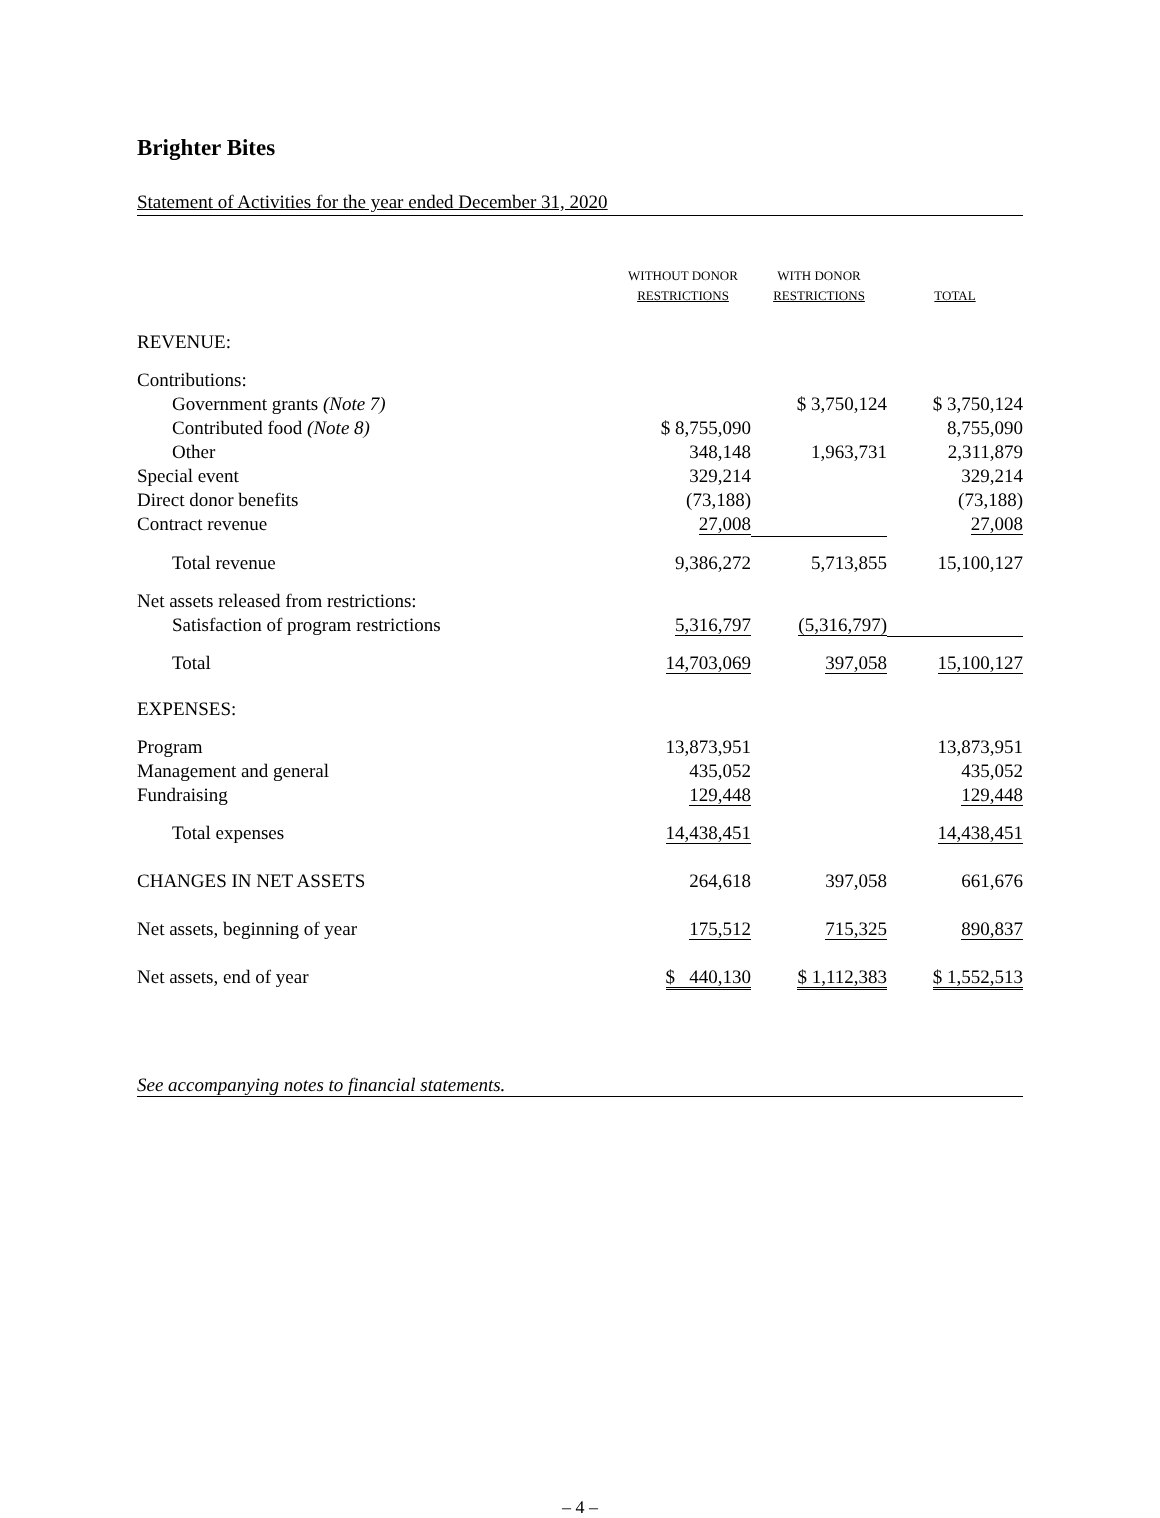Brighter Bites
Statement of Activities for the year ended December 31, 2020
| | WITHOUT DONOR RESTRICTIONS | WITH DONOR RESTRICTIONS | TOTAL |
| --- | --- | --- | --- |
| REVENUE: | | | |
| Contributions: | | | |
| Government grants (Note 7) | | $ 3,750,124 | $ 3,750,124 |
| Contributed food (Note 8) | $ 8,755,090 | | 8,755,090 |
| Other | 348,148 | 1,963,731 | 2,311,879 |
| Special event | 329,214 | | 329,214 |
| Direct donor benefits | (73,188) | | (73,188) |
| Contract revenue | 27,008 | | 27,008 |
| Total revenue | 9,386,272 | 5,713,855 | 15,100,127 |
| Net assets released from restrictions: | | | |
| Satisfaction of program restrictions | 5,316,797 | (5,316,797) | |
| Total | 14,703,069 | 397,058 | 15,100,127 |
| EXPENSES: | | | |
| Program | 13,873,951 | | 13,873,951 |
| Management and general | 435,052 | | 435,052 |
| Fundraising | 129,448 | | 129,448 |
| Total expenses | 14,438,451 | | 14,438,451 |
| CHANGES IN NET ASSETS | 264,618 | 397,058 | 661,676 |
| Net assets, beginning of year | 175,512 | 715,325 | 890,837 |
| Net assets, end of year | $ 440,130 | $ 1,112,383 | $ 1,552,513 |
See accompanying notes to financial statements.
– 4 –